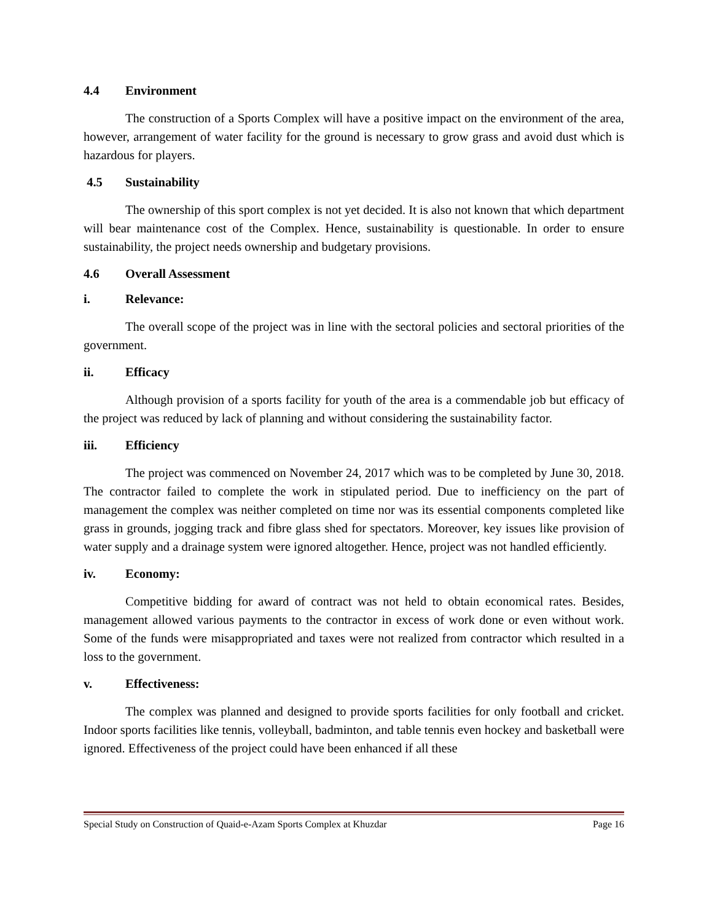4.4 Environment
The construction of a Sports Complex will have a positive impact on the environment of the area, however, arrangement of water facility for the ground is necessary to grow grass and avoid dust which is hazardous for players.
4.5 Sustainability
The ownership of this sport complex is not yet decided. It is also not known that which department will bear maintenance cost of the Complex. Hence, sustainability is questionable. In order to ensure sustainability, the project needs ownership and budgetary provisions.
4.6 Overall Assessment
i. Relevance:
The overall scope of the project was in line with the sectoral policies and sectoral priorities of the government.
ii. Efficacy
Although provision of a sports facility for youth of the area is a commendable job but efficacy of the project was reduced by lack of planning and without considering the sustainability factor.
iii. Efficiency
The project was commenced on November 24, 2017 which was to be completed by June 30, 2018. The contractor failed to complete the work in stipulated period. Due to inefficiency on the part of management the complex was neither completed on time nor was its essential components completed like grass in grounds, jogging track and fibre glass shed for spectators. Moreover, key issues like provision of water supply and a drainage system were ignored altogether. Hence, project was not handled efficiently.
iv. Economy:
Competitive bidding for award of contract was not held to obtain economical rates. Besides, management allowed various payments to the contractor in excess of work done or even without work. Some of the funds were misappropriated and taxes were not realized from contractor which resulted in a loss to the government.
v. Effectiveness:
The complex was planned and designed to provide sports facilities for only football and cricket. Indoor sports facilities like tennis, volleyball, badminton, and table tennis even hockey and basketball were ignored. Effectiveness of the project could have been enhanced if all these
Special Study on Construction of Quaid-e-Azam Sports Complex at Khuzdar Page 16